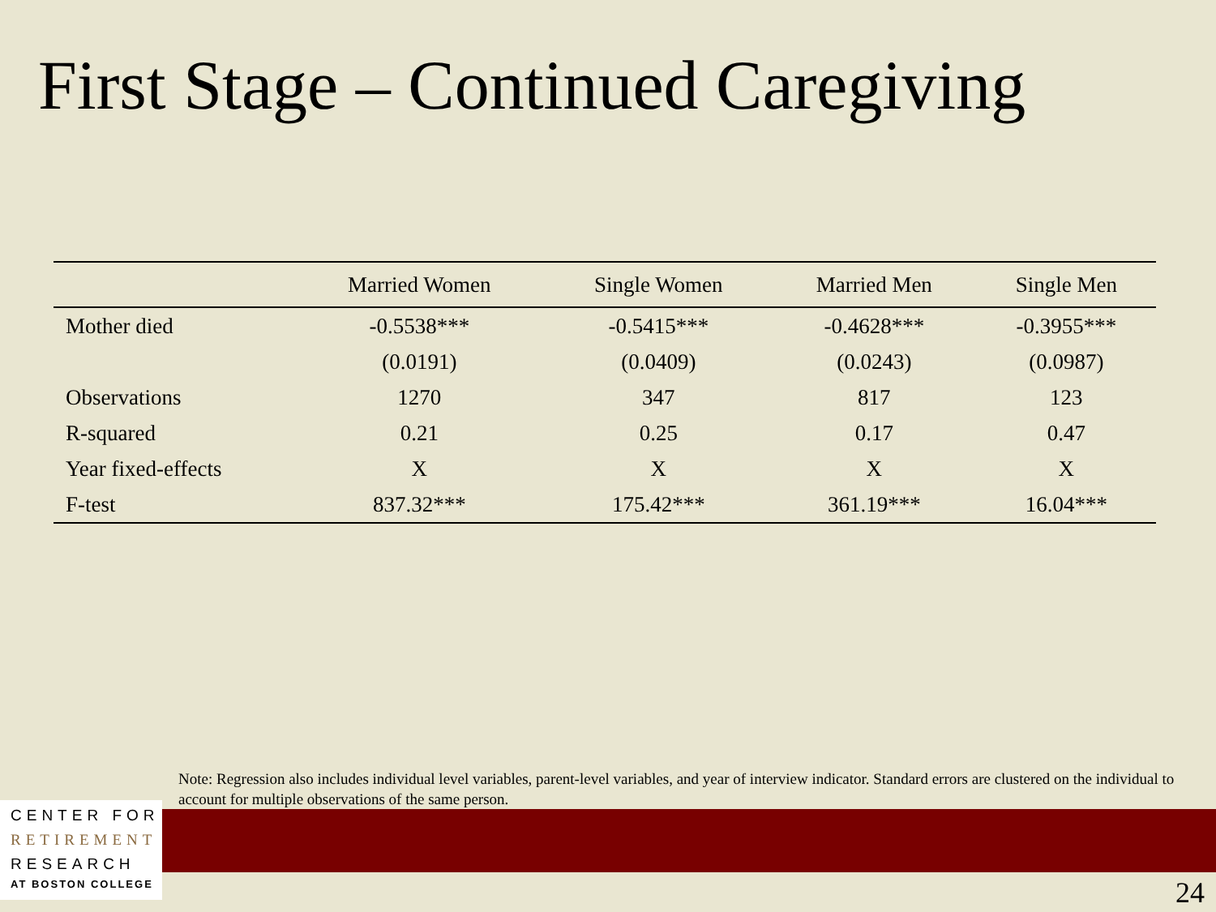First Stage – Continued Caregiving
| | Married Women | Single Women | Married Men | Single Men |
| --- | --- | --- | --- | --- |
| Mother died | -0.5538*** | -0.5415*** | -0.4628*** | -0.3955*** |
| | (0.0191) | (0.0409) | (0.0243) | (0.0987) |
| Observations | 1270 | 347 | 817 | 123 |
| R-squared | 0.21 | 0.25 | 0.17 | 0.47 |
| Year fixed-effects | X | X | X | X |
| F-test | 837.32*** | 175.42*** | 361.19*** | 16.04*** |
Note: Regression also includes individual level variables, parent-level variables, and year of interview indicator. Standard errors are clustered on the individual to account for multiple observations of the same person.
CENTER FOR
RETIREMENT
RESEARCH
AT BOSTON COLLEGE
24